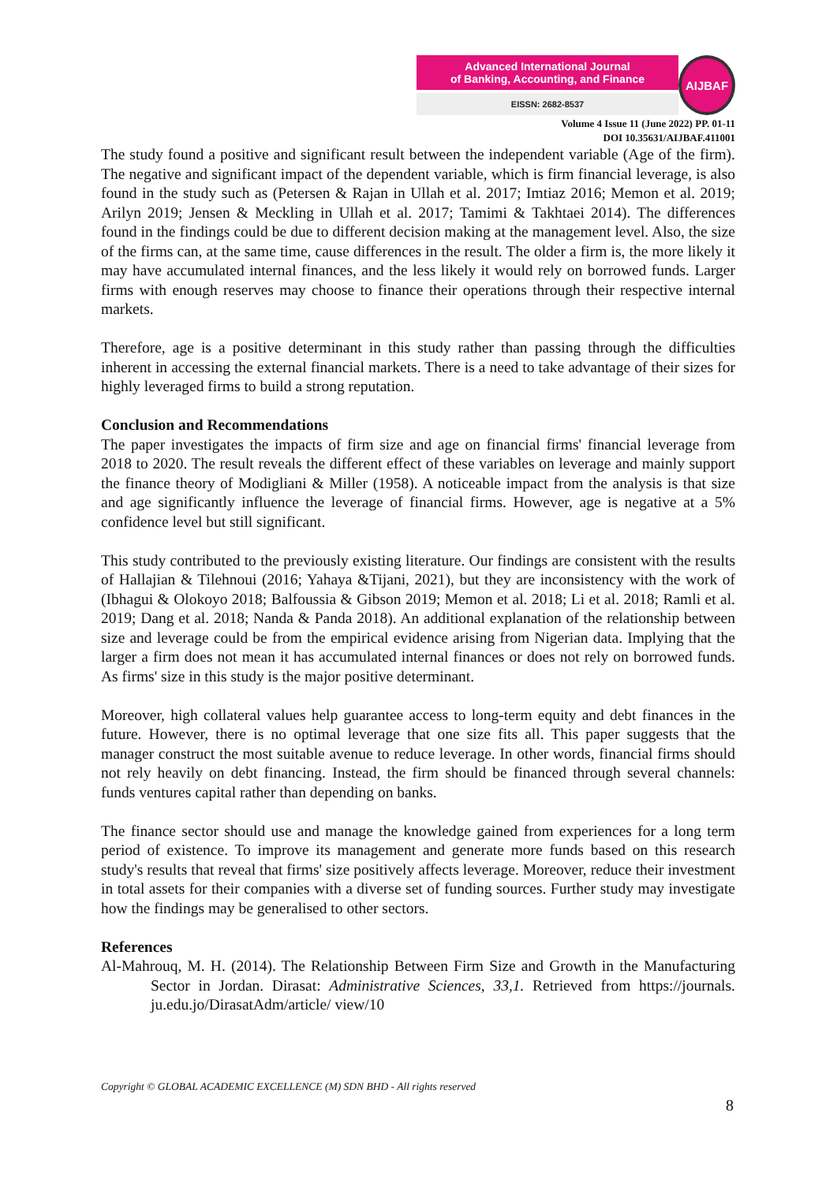Advanced International Journal
of Banking, Accounting, and Finance
EISSN: 2682-8537
AIJBAF
Volume 4 Issue 11 (June 2022) PP. 01-11
DOI 10.35631/AIJBAF.411001
The study found a positive and significant result between the independent variable (Age of the firm). The negative and significant impact of the dependent variable, which is firm financial leverage, is also found in the study such as (Petersen & Rajan in Ullah et al. 2017; Imtiaz 2016; Memon et al. 2019; Arilyn 2019; Jensen & Meckling in Ullah et al. 2017; Tamimi & Takhtaei 2014). The differences found in the findings could be due to different decision making at the management level. Also, the size of the firms can, at the same time, cause differences in the result. The older a firm is, the more likely it may have accumulated internal finances, and the less likely it would rely on borrowed funds. Larger firms with enough reserves may choose to finance their operations through their respective internal markets.
Therefore, age is a positive determinant in this study rather than passing through the difficulties inherent in accessing the external financial markets. There is a need to take advantage of their sizes for highly leveraged firms to build a strong reputation.
Conclusion and Recommendations
The paper investigates the impacts of firm size and age on financial firms' financial leverage from 2018 to 2020. The result reveals the different effect of these variables on leverage and mainly support the finance theory of Modigliani & Miller (1958). A noticeable impact from the analysis is that size and age significantly influence the leverage of financial firms. However, age is negative at a 5% confidence level but still significant.
This study contributed to the previously existing literature. Our findings are consistent with the results of Hallajian & Tilehnoui (2016; Yahaya &Tijani, 2021), but they are inconsistency with the work of (Ibhagui & Olokoyo 2018; Balfoussia & Gibson 2019; Memon et al. 2018; Li et al. 2018; Ramli et al. 2019; Dang et al. 2018; Nanda & Panda 2018). An additional explanation of the relationship between size and leverage could be from the empirical evidence arising from Nigerian data. Implying that the larger a firm does not mean it has accumulated internal finances or does not rely on borrowed funds. As firms' size in this study is the major positive determinant.
Moreover, high collateral values help guarantee access to long-term equity and debt finances in the future. However, there is no optimal leverage that one size fits all. This paper suggests that the manager construct the most suitable avenue to reduce leverage. In other words, financial firms should not rely heavily on debt financing. Instead, the firm should be financed through several channels: funds ventures capital rather than depending on banks.
The finance sector should use and manage the knowledge gained from experiences for a long term period of existence. To improve its management and generate more funds based on this research study's results that reveal that firms' size positively affects leverage. Moreover, reduce their investment in total assets for their companies with a diverse set of funding sources. Further study may investigate how the findings may be generalised to other sectors.
References
Al-Mahrouq, M. H. (2014). The Relationship Between Firm Size and Growth in the Manufacturing Sector in Jordan. Dirasat: Administrative Sciences, 33,1. Retrieved from https://journals. ju.edu.jo/DirasatAdm/article/ view/10
Copyright © GLOBAL ACADEMIC EXCELLENCE (M) SDN BHD - All rights reserved
8